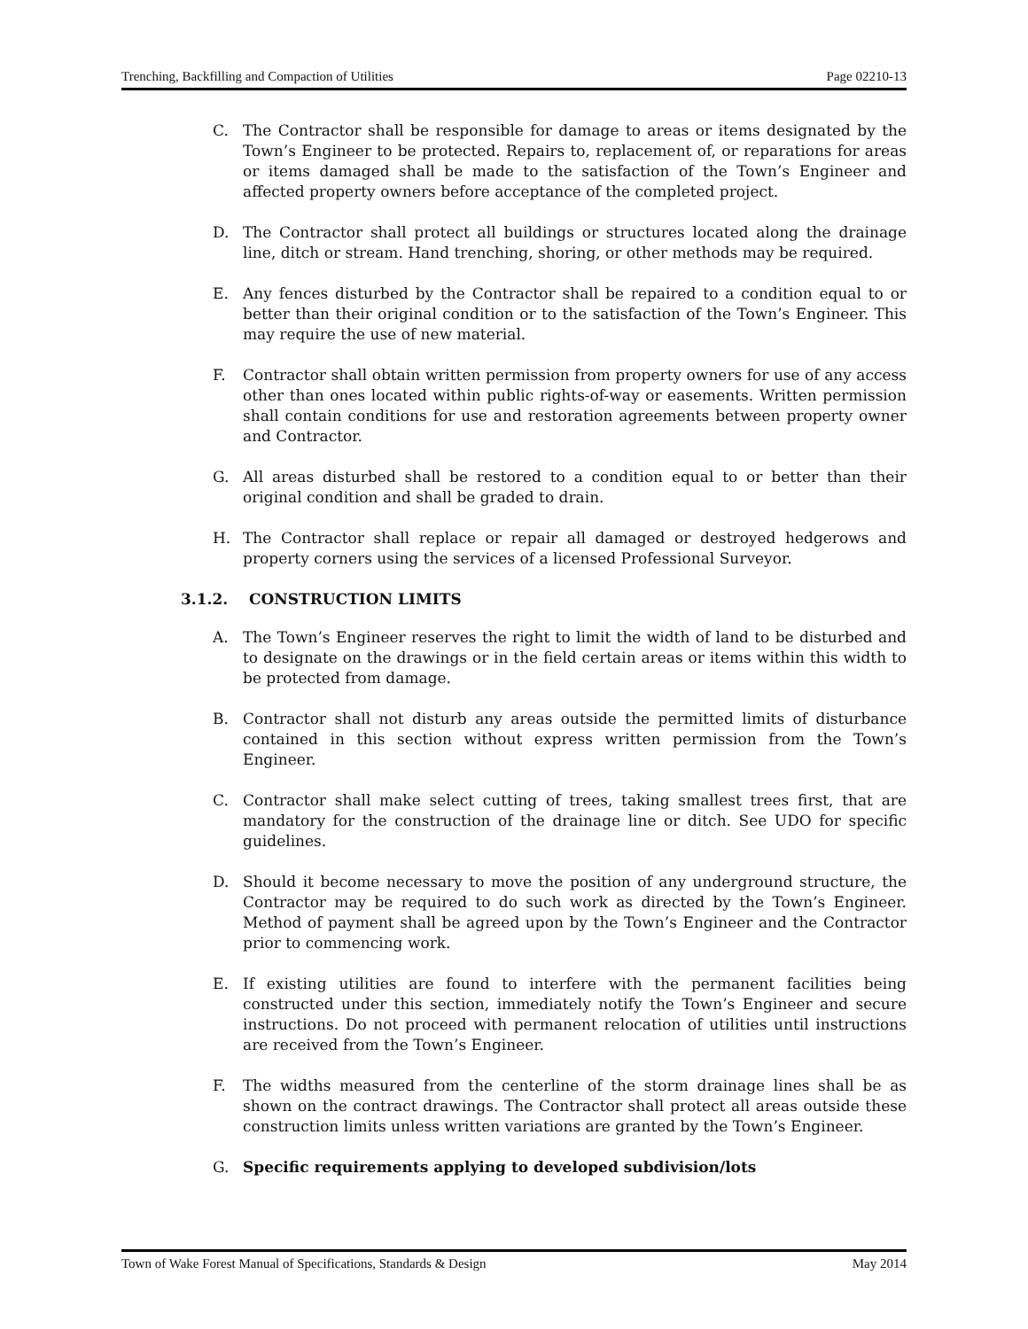Trenching, Backfilling and Compaction of Utilities Page 02210-13
C. The Contractor shall be responsible for damage to areas or items designated by the Town’s Engineer to be protected. Repairs to, replacement of, or reparations for areas or items damaged shall be made to the satisfaction of the Town’s Engineer and affected property owners before acceptance of the completed project.
D. The Contractor shall protect all buildings or structures located along the drainage line, ditch or stream. Hand trenching, shoring, or other methods may be required.
E. Any fences disturbed by the Contractor shall be repaired to a condition equal to or better than their original condition or to the satisfaction of the Town’s Engineer. This may require the use of new material.
F. Contractor shall obtain written permission from property owners for use of any access other than ones located within public rights-of-way or easements. Written permission shall contain conditions for use and restoration agreements between property owner and Contractor.
G. All areas disturbed shall be restored to a condition equal to or better than their original condition and shall be graded to drain.
H. The Contractor shall replace or repair all damaged or destroyed hedgerows and property corners using the services of a licensed Professional Surveyor.
3.1.2. CONSTRUCTION LIMITS
A. The Town’s Engineer reserves the right to limit the width of land to be disturbed and to designate on the drawings or in the field certain areas or items within this width to be protected from damage.
B. Contractor shall not disturb any areas outside the permitted limits of disturbance contained in this section without express written permission from the Town’s Engineer.
C. Contractor shall make select cutting of trees, taking smallest trees first, that are mandatory for the construction of the drainage line or ditch. See UDO for specific guidelines.
D. Should it become necessary to move the position of any underground structure, the Contractor may be required to do such work as directed by the Town’s Engineer. Method of payment shall be agreed upon by the Town’s Engineer and the Contractor prior to commencing work.
E. If existing utilities are found to interfere with the permanent facilities being constructed under this section, immediately notify the Town’s Engineer and secure instructions. Do not proceed with permanent relocation of utilities until instructions are received from the Town’s Engineer.
F. The widths measured from the centerline of the storm drainage lines shall be as shown on the contract drawings. The Contractor shall protect all areas outside these construction limits unless written variations are granted by the Town’s Engineer.
G. Specific requirements applying to developed subdivision/lots
Town of Wake Forest Manual of Specifications, Standards & Design May 2014